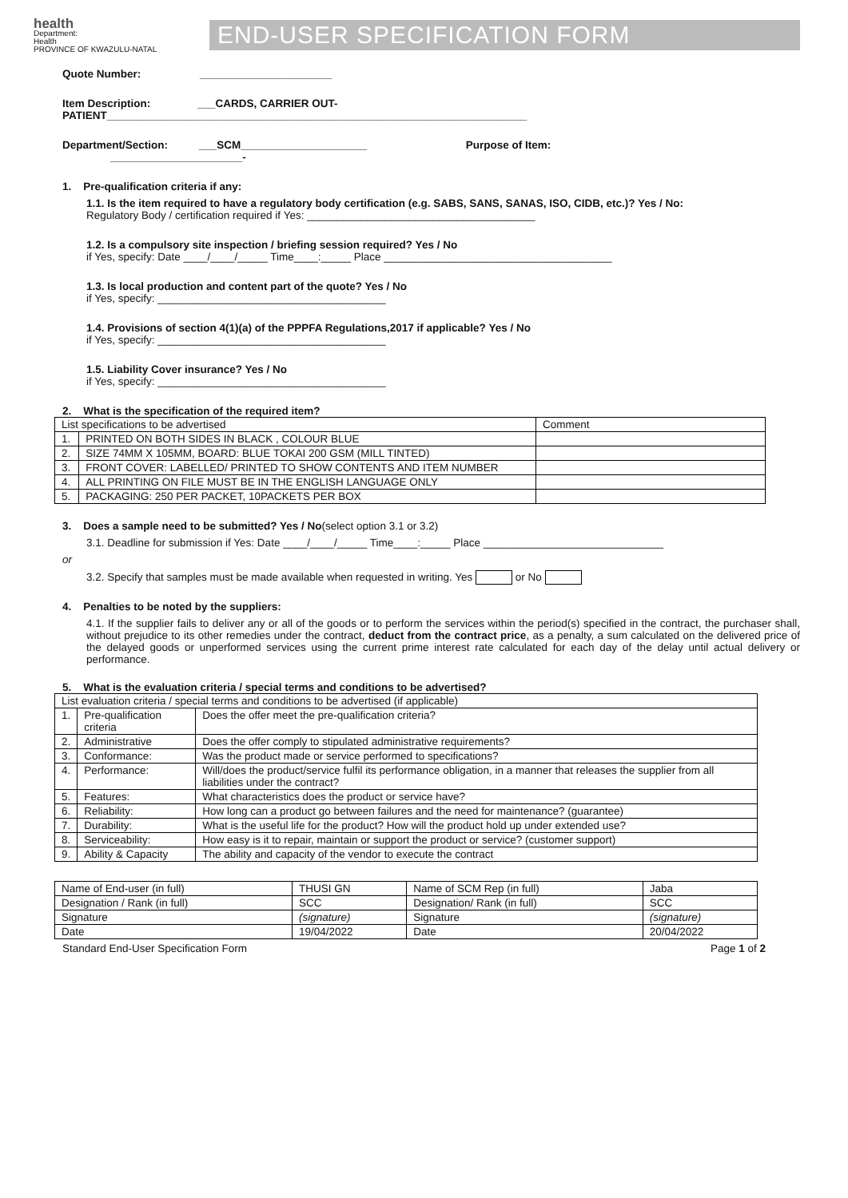health
Department:
Health
PROVINCE OF KWAZULU-NATAL
END-USER SPECIFICATION FORM
Quote Number: ______________________
Item Description: ___CARDS, CARRIER OUT-
PATIENT______________________________________________________________________
Department/Section: ___SCM_____________________ Purpose of Item:
______________________-
1. Pre-qualification criteria if any:
1.1. Is the item required to have a regulatory body certification (e.g. SABS, SANS, SANAS, ISO, CIDB, etc.)? Yes / No:
Regulatory Body / certification required if Yes: ______________________________________
1.2. Is a compulsory site inspection / briefing session required? Yes / No
if Yes, specify: Date ____/____/_____ Time____:_____ Place ______________________________________
1.3. Is local production and content part of the quote? Yes / No
if Yes, specify: ______________________________________
1.4. Provisions of section 4(1)(a) of the PPPFA Regulations,2017 if applicable? Yes / No
if Yes, specify: ______________________________________
1.5. Liability Cover insurance? Yes / No
if Yes, specify: ______________________________________
2. What is the specification of the required item?
| List specifications to be advertised | | Comment |
| --- | --- | --- |
| 1. | PRINTED ON BOTH SIDES IN BLACK , COLOUR BLUE | |
| 2. | SIZE 74MM X 105MM, BOARD: BLUE TOKAI 200 GSM (MILL TINTED) | |
| 3. | FRONT COVER: LABELLED/ PRINTED TO SHOW CONTENTS AND ITEM NUMBER | |
| 4. | ALL PRINTING ON FILE MUST BE IN THE ENGLISH LANGUAGE ONLY | |
| 5. | PACKAGING: 250 PER PACKET, 10PACKETS PER BOX | |
3. Does a sample need to be submitted? Yes / No(select option 3.1 or 3.2)
3.1. Deadline for submission if Yes: Date ____/____/_____ Time____:_____ Place ______________________________
or
3.2. Specify that samples must be made available when requested in writing. Yes or No
4. Penalties to be noted by the suppliers:
4.1. If the supplier fails to deliver any or all of the goods or to perform the services within the period(s) specified in the contract, the purchaser shall, without prejudice to its other remedies under the contract, deduct from the contract price, as a penalty, a sum calculated on the delivered price of the delayed goods or unperformed services using the current prime interest rate calculated for each day of the delay until actual delivery or performance.
5. What is the evaluation criteria / special terms and conditions to be advertised?
| List evaluation criteria / special terms and conditions to be advertised (if applicable) | | |
| --- | --- | --- |
| 1. | Pre-qualification criteria | Does the offer meet the pre-qualification criteria? |
| 2. | Administrative | Does the offer comply to stipulated administrative requirements? |
| 3. | Conformance: | Was the product made or service performed to specifications? |
| 4. | Performance: | Will/does the product/service fulfil its performance obligation, in a manner that releases the supplier from all liabilities under the contract? |
| 5. | Features: | What characteristics does the product or service have? |
| 6. | Reliability: | How long can a product go between failures and the need for maintenance? (guarantee) |
| 7. | Durability: | What is the useful life for the product? How will the product hold up under extended use? |
| 8. | Serviceability: | How easy is it to repair, maintain or support the product or service? (customer support) |
| 9. | Ability & Capacity | The ability and capacity of the vendor to execute the contract |
| Name of End-user (in full) | THUSI GN | Name of SCM Rep (in full) | Jaba |
| Designation / Rank (in full) | SCC | Designation/ Rank (in full) | SCC |
| Signature | (signature) | Signature | (signature) |
| Date | 19/04/2022 | Date | 20/04/2022 |
Standard End-User Specification Form Page 1 of 2